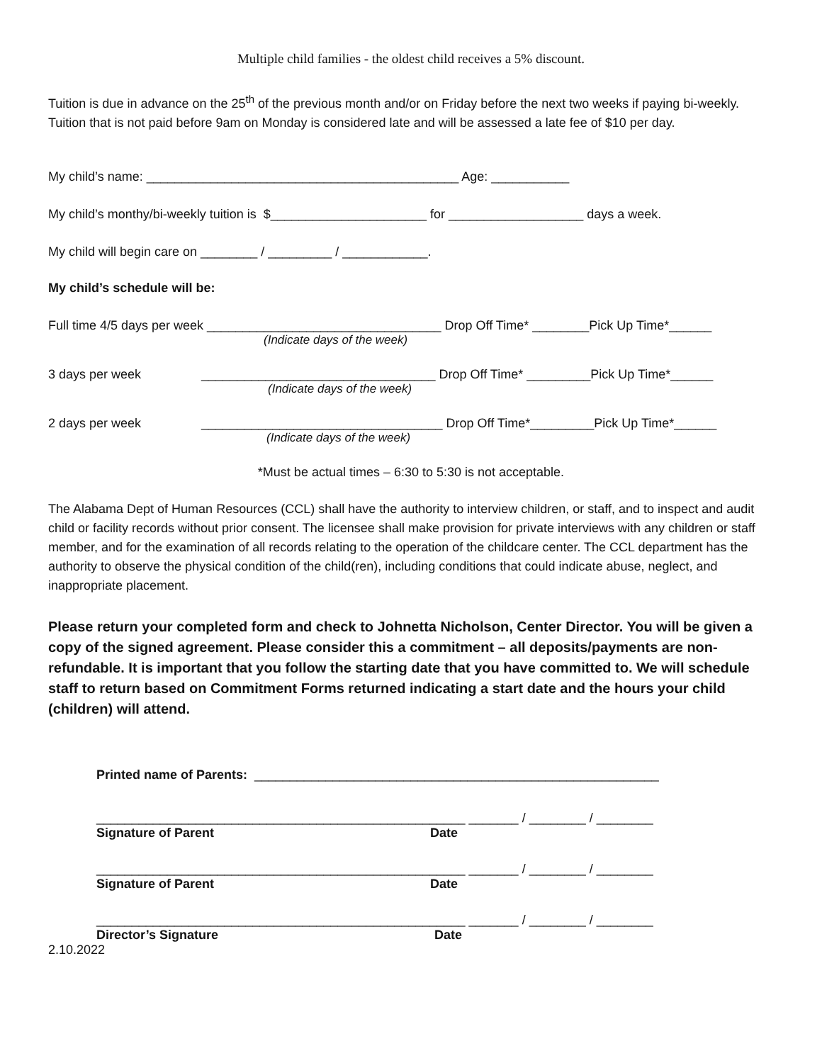Multiple child families - the oldest child receives a 5% discount.
Tuition is due in advance on the 25<sup>th</sup> of the previous month and/or on Friday before the next two weeks if paying bi-weekly. Tuition that is not paid before 9am on Monday is considered late and will be assessed a late fee of $10 per day.
My child’s name: ____________________________________________ Age: ___________
My child’s monthy/bi-weekly tuition is $______________________ for ___________________ days a week.
My child will begin care on ________ / _________ / ____________.
My child’s schedule will be:
Full time 4/5 days per week _________________________________ Drop Off Time* ________Pick Up Time*______
(Indicate days of the week)
3 days per week _________________________________ Drop Off Time* _________Pick Up Time*______
(Indicate days of the week)
2 days per week __________________________________ Drop Off Time*_________Pick Up Time*______
(Indicate days of the week)
*Must be actual times – 6:30 to 5:30 is not acceptable.
The Alabama Dept of Human Resources (CCL) shall have the authority to interview children, or staff, and to inspect and audit child or facility records without prior consent. The licensee shall make provision for private interviews with any children or staff member, and for the examination of all records relating to the operation of the childcare center. The CCL department has the authority to observe the physical condition of the child(ren), including conditions that could indicate abuse, neglect, and inappropriate placement.
Please return your completed form and check to Johnetta Nicholson, Center Director. You will be given a copy of the signed agreement. Please consider this a commitment – all deposits/payments are non-refundable. It is important that you follow the starting date that you have committed to. We will schedule staff to return based on Commitment Forms returned indicating a start date and the hours your child (children) will attend.
Printed name of Parents: _________________________________________________________
____________________________________________________ _______ / ________ / ________
Signature of Parent Date
____________________________________________________ _______ / ________ / ________
Signature of Parent Date
____________________________________________________ _______ / ________ / ________
Director’s Signature Date
2.10.2022